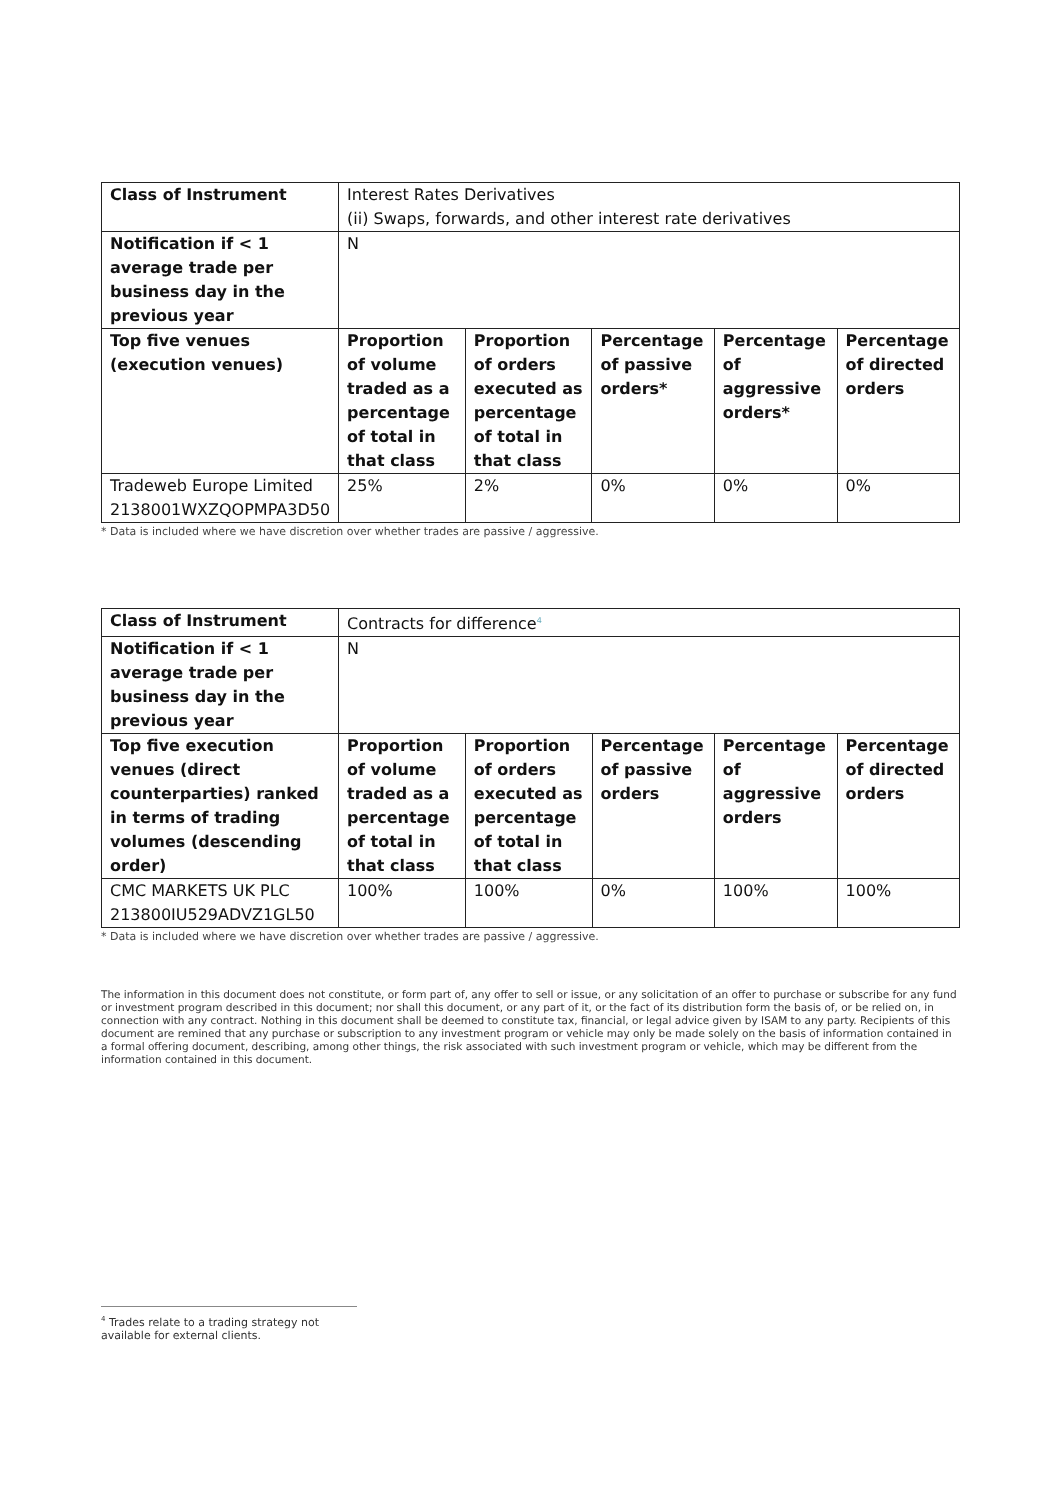| Class of Instrument | Interest Rates Derivatives (ii) Swaps, forwards, and other interest rate derivatives | | | | |
| Notification if < 1 average trade per business day in the previous year | N | | | | |
| Top five venues (execution venues) | Proportion of volume traded as a percentage of total in that class | Proportion of orders executed as percentage of total in that class | Percentage of passive orders* | Percentage of aggressive orders* | Percentage of directed orders |
| Tradeweb Europe Limited 2138001WXZQOPMPA3D50 | 25% | 2% | 0% | 0% | 0% |
* Data is included where we have discretion over whether trades are passive / aggressive.
| Class of Instrument | Contracts for difference<sup>4</sup> | | | | |
| Notification if < 1 average trade per business day in the previous year | N | | | | |
| Top five execution venues (direct counterparties) ranked in terms of trading volumes (descending order) | Proportion of volume traded as a percentage of total in that class | Proportion of orders executed as percentage of total in that class | Percentage of passive orders | Percentage of aggressive orders | Percentage of directed orders |
| CMC MARKETS UK PLC 213800IU529ADVZ1GL50 | 100% | 100% | 0% | 100% | 100% |
* Data is included where we have discretion over whether trades are passive / aggressive.
The information in this document does not constitute, or form part of, any offer to sell or issue, or any solicitation of an offer to purchase or subscribe for any fund or investment program described in this document; nor shall this document, or any part of it, or the fact of its distribution form the basis of, or be relied on, in connection with any contract. Nothing in this document shall be deemed to constitute tax, financial, or legal advice given by ISAM to any party. Recipients of this document are remined that any purchase or subscription to any investment program or vehicle may only be made solely on the basis of information contained in a formal offering document, describing, among other things, the risk associated with such investment program or vehicle, which may be different from the information contained in this document.
<sup>4</sup> Trades relate to a trading strategy not available for external clients.